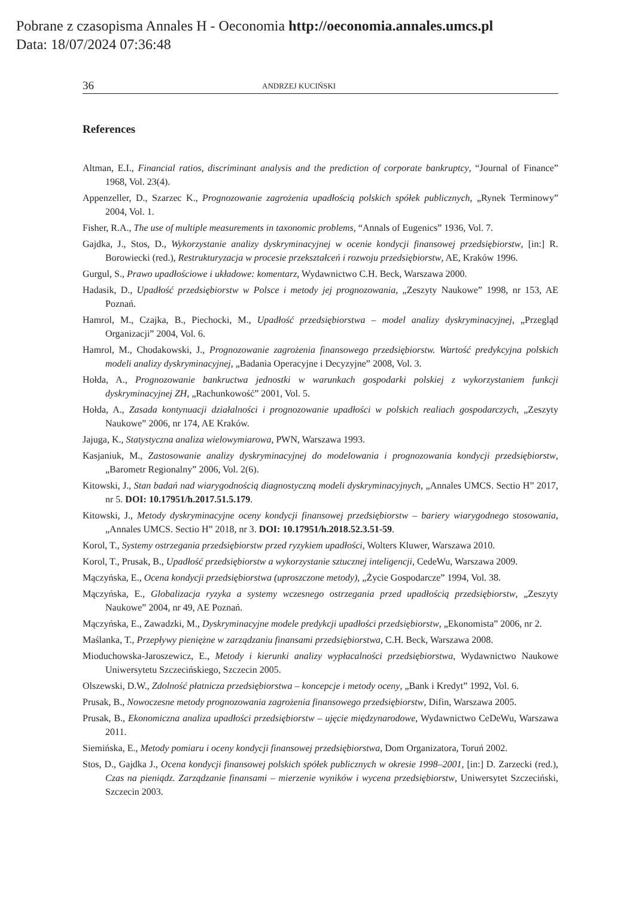Pobrane z czasopisma Annales H - Oeconomia http://oeconomia.annales.umcs.pl
Data: 18/07/2024 07:36:48
36 ANDRZEJ KUCIŃSKI
References
Altman, E.I., Financial ratios, discriminant analysis and the prediction of corporate bankruptcy, “Journal of Finance” 1968, Vol. 23(4).
Appenzeller, D., Szarzec K., Prognozowanie zagrożenia upadłością polskich spółek publicznych, „Rynek Terminowy” 2004, Vol. 1.
Fisher, R.A., The use of multiple measurements in taxonomic problems, “Annals of Eugenics” 1936, Vol. 7.
Gajdka, J., Stos, D., Wykorzystanie analizy dyskryminacyjnej w ocenie kondycji finansowej przedsiębiorstw, [in:] R. Borowiecki (red.), Restrukturyzacja w procesie przekształceń i rozwoju przedsiębiorstw, AE, Kraków 1996.
Gurgul, S., Prawo upadłościowe i układowe: komentarz, Wydawnictwo C.H. Beck, Warszawa 2000.
Hadasik, D., Upadłość przedsiębiorstw w Polsce i metody jej prognozowania, „Zeszyty Naukowe” 1998, nr 153, AE Poznań.
Hamrol, M., Czajka, B., Piechocki, M., Upadłość przedsiębiorstwa – model analizy dyskryminacyjnej, „Przegląd Organizacji” 2004, Vol. 6.
Hamrol, M., Chodakowski, J., Prognozowanie zagrożenia finansowego przedsiębiorstw. Wartość predykcyjna polskich modeli analizy dyskryminacyjnej, „Badania Operacyjne i Decyzyjne” 2008, Vol. 3.
Hołda, A., Prognozowanie bankructwa jednostki w warunkach gospodarki polskiej z wykorzystaniem funkcji dyskryminacyjnej ZH, „Rachunkowość” 2001, Vol. 5.
Hołda, A., Zasada kontynuacji działalności i prognozowanie upadłości w polskich realiach gospodarczych, „Zeszyty Naukowe” 2006, nr 174, AE Kraków.
Jajuga, K., Statystyczna analiza wielowymiarowa, PWN, Warszawa 1993.
Kasjaniuk, M., Zastosowanie analizy dyskryminacyjnej do modelowania i prognozowania kondycji przedsiębiorstw, „Barometr Regionalny” 2006, Vol. 2(6).
Kitowski, J., Stan badań nad wiarygodnością diagnostyczną modeli dyskryminacyjnych, „Annales UMCS. Sectio H” 2017, nr 5. DOI: 10.17951/h.2017.51.5.179.
Kitowski, J., Metody dyskryminacyjne oceny kondycji finansowej przedsiębiorstw – bariery wiarygodnego stosowania, „Annales UMCS. Sectio H” 2018, nr 3. DOI: 10.17951/h.2018.52.3.51-59.
Korol, T., Systemy ostrzegania przedsiębiorstw przed ryzykiem upadłości, Wolters Kluwer, Warszawa 2010.
Korol, T., Prusak, B., Upadłość przedsiębiorstw a wykorzystanie sztucznej inteligencji, CedeWu, Warszawa 2009.
Mączyńska, E., Ocena kondycji przedsiębiorstwa (uproszczone metody), „Życie Gospodarcze” 1994, Vol. 38.
Mączyńska, E., Globalizacja ryzyka a systemy wczesnego ostrzegania przed upadłością przedsiębiorstw, „Zeszyty Naukowe” 2004, nr 49, AE Poznań.
Mączyńska, E., Zawadzki, M., Dyskryminacyjne modele predykcji upadłości przedsiębiorstw, „Ekonomista” 2006, nr 2.
Maślanka, T., Przepływy pieniężne w zarządzaniu finansami przedsiębiorstwa, C.H. Beck, Warszawa 2008.
Mioduchowska-Jaroszewicz, E., Metody i kierunki analizy wypłacalności przedsiębiorstwa, Wydawnictwo Naukowe Uniwersytetu Szczecińskiego, Szczecin 2005.
Olszewski, D.W., Zdolność płatnicza przedsiębiorstwa – koncepcje i metody oceny, „Bank i Kredyt” 1992, Vol. 6.
Prusak, B., Nowoczesne metody prognozowania zagrożenia finansowego przedsiębiorstw, Difin, Warszawa 2005.
Prusak, B., Ekonomiczna analiza upadłości przedsiębiorstw – ujęcie międzynarodowe, Wydawnictwo CeDeWu, Warszawa 2011.
Siemińska, E., Metody pomiaru i oceny kondycji finansowej przedsiębiorstwa, Dom Organizatora, Toruń 2002.
Stos, D., Gajdka J., Ocena kondycji finansowej polskich spółek publicznych w okresie 1998–2001, [in:] D. Zarzecki (red.), Czas na pieniądz. Zarządzanie finansami – mierzenie wyników i wycena przedsiębiorstw, Uniwersytet Szczeciński, Szczecin 2003.